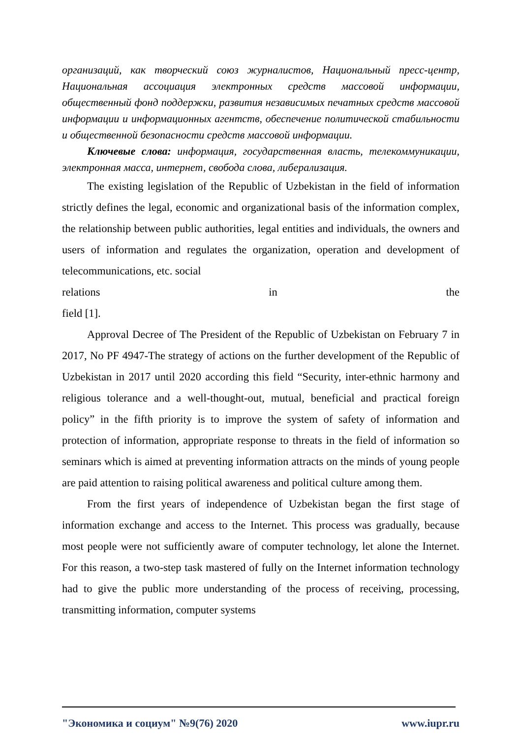организаций, как творческий союз журналистов, Национальный пресс-центр, Национальная ассоциация электронных средств массовой информации, общественный фонд поддержки, развития независимых печатных средств массовой информации и информационных агентств, обеспечение политической стабильности и общественной безопасности средств массовой информации.
Ключевые слова: информация, государственная власть, телекоммуникации, электронная масса, интернет, свобода слова, либерализация.
The existing legislation of the Republic of Uzbekistan in the field of information strictly defines the legal, economic and organizational basis of the information complex, the relationship between public authorities, legal entities and individuals, the owners and users of information and regulates the organization, operation and development of telecommunications, etc. social
relations in the
field [1].
Approval Decree of The President of the Republic of Uzbekistan on February 7 in 2017, No PF 4947-The strategy of actions on the further development of the Republic of Uzbekistan in 2017 until 2020 according this field “Security, inter-ethnic harmony and religious tolerance and a well-thought-out, mutual, beneficial and practical foreign policy” in the fifth priority is to improve the system of safety of information and protection of information, appropriate response to threats in the field of information so seminars which is aimed at preventing information attracts on the minds of young people are paid attention to raising political awareness and political culture among them.
From the first years of independence of Uzbekistan began the first stage of information exchange and access to the Internet. This process was gradually, because most people were not sufficiently aware of computer technology, let alone the Internet. For this reason, a two-step task mastered of fully on the Internet information technology had to give the public more understanding of the process of receiving, processing, transmitting information, computer systems
"Экономика и социум" №9(76) 2020 www.iupr.ru